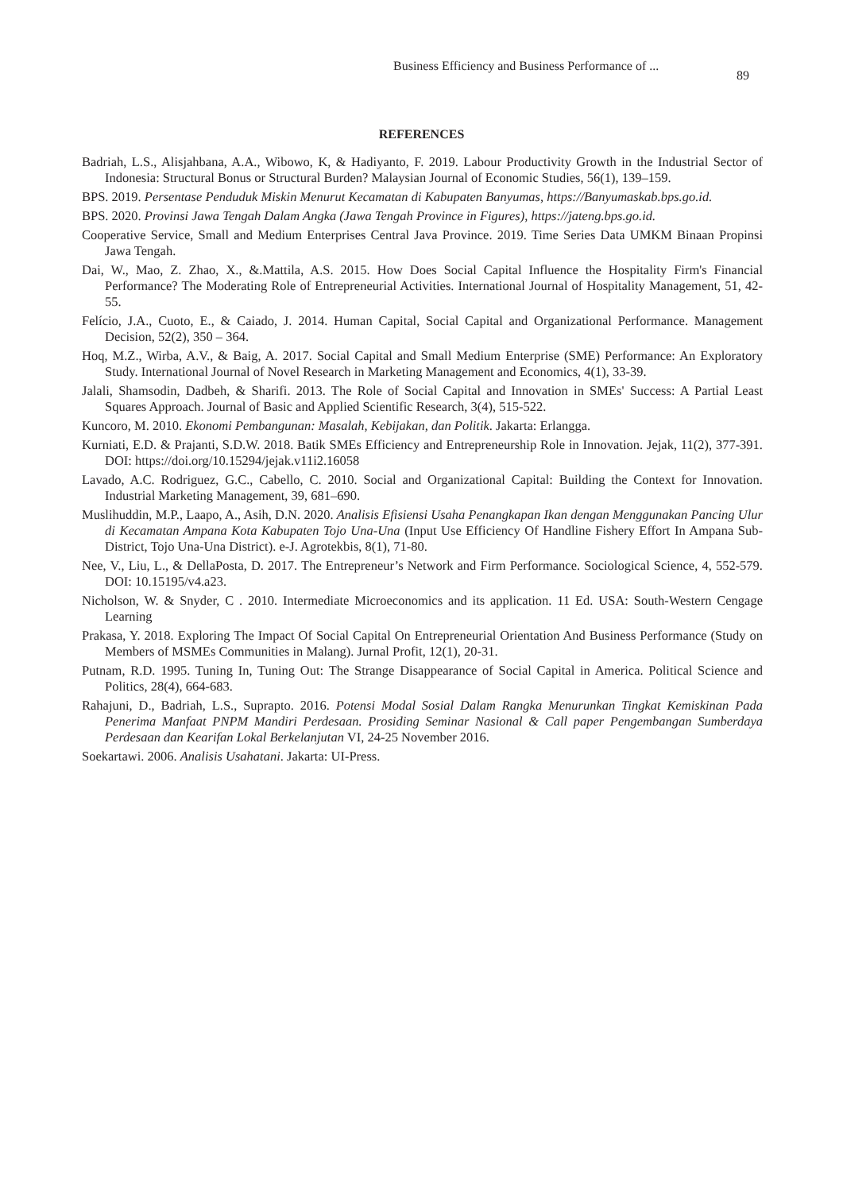Business Efficiency and Business Performance of ...
89
REFERENCES
Badriah, L.S., Alisjahbana, A.A., Wibowo, K, & Hadiyanto, F. 2019. Labour Productivity Growth in the Industrial Sector of Indonesia: Structural Bonus or Structural Burden? Malaysian Journal of Economic Studies, 56(1), 139–159.
BPS. 2019. Persentase Penduduk Miskin Menurut Kecamatan di Kabupaten Banyumas, https://Banyumaskab.bps.go.id.
BPS. 2020. Provinsi Jawa Tengah Dalam Angka (Jawa Tengah Province in Figures), https://jateng.bps.go.id.
Cooperative Service, Small and Medium Enterprises Central Java Province. 2019. Time Series Data UMKM Binaan Propinsi Jawa Tengah.
Dai, W., Mao, Z. Zhao, X., &.Mattila, A.S. 2015. How Does Social Capital Influence the Hospitality Firm's Financial Performance? The Moderating Role of Entrepreneurial Activities. International Journal of Hospitality Management, 51, 42-55.
Felício, J.A., Cuoto, E., & Caiado, J. 2014. Human Capital, Social Capital and Organizational Performance. Management Decision, 52(2), 350 – 364.
Hoq, M.Z., Wirba, A.V., & Baig, A. 2017. Social Capital and Small Medium Enterprise (SME) Performance: An Exploratory Study. International Journal of Novel Research in Marketing Management and Economics, 4(1), 33-39.
Jalali, Shamsodin, Dadbeh, & Sharifi. 2013. The Role of Social Capital and Innovation in SMEs' Success: A Partial Least Squares Approach. Journal of Basic and Applied Scientific Research, 3(4), 515-522.
Kuncoro, M. 2010. Ekonomi Pembangunan: Masalah, Kebijakan, dan Politik. Jakarta: Erlangga.
Kurniati, E.D. & Prajanti, S.D.W. 2018. Batik SMEs Efficiency and Entrepreneurship Role in Innovation. Jejak, 11(2), 377-391. DOI: https://doi.org/10.15294/jejak.v11i2.16058
Lavado, A.C. Rodriguez, G.C., Cabello, C. 2010. Social and Organizational Capital: Building the Context for Innovation. Industrial Marketing Management, 39, 681–690.
Muslihuddin, M.P., Laapo, A., Asih, D.N. 2020. Analisis Efisiensi Usaha Penangkapan Ikan dengan Menggunakan Pancing Ulur di Kecamatan Ampana Kota Kabupaten Tojo Una-Una (Input Use Efficiency Of Handline Fishery Effort In Ampana Sub-District, Tojo Una-Una District). e-J. Agrotekbis, 8(1), 71-80.
Nee, V., Liu, L., & DellaPosta, D. 2017. The Entrepreneur’s Network and Firm Performance. Sociological Science, 4, 552-579. DOI: 10.15195/v4.a23.
Nicholson, W. & Snyder, C . 2010. Intermediate Microeconomics and its application. 11 Ed. USA: South-Western Cengage Learning
Prakasa, Y. 2018. Exploring The Impact Of Social Capital On Entrepreneurial Orientation And Business Performance (Study on Members of MSMEs Communities in Malang). Jurnal Profit, 12(1), 20-31.
Putnam, R.D. 1995. Tuning In, Tuning Out: The Strange Disappearance of Social Capital in America. Political Science and Politics, 28(4), 664-683.
Rahajuni, D., Badriah, L.S., Suprapto. 2016. Potensi Modal Sosial Dalam Rangka Menurunkan Tingkat Kemiskinan Pada Penerima Manfaat PNPM Mandiri Perdesaan. Prosiding Seminar Nasional & Call paper Pengembangan Sumberdaya Perdesaan dan Kearifan Lokal Berkelanjutan VI, 24-25 November 2016.
Soekartawi. 2006. Analisis Usahatani. Jakarta: UI-Press.